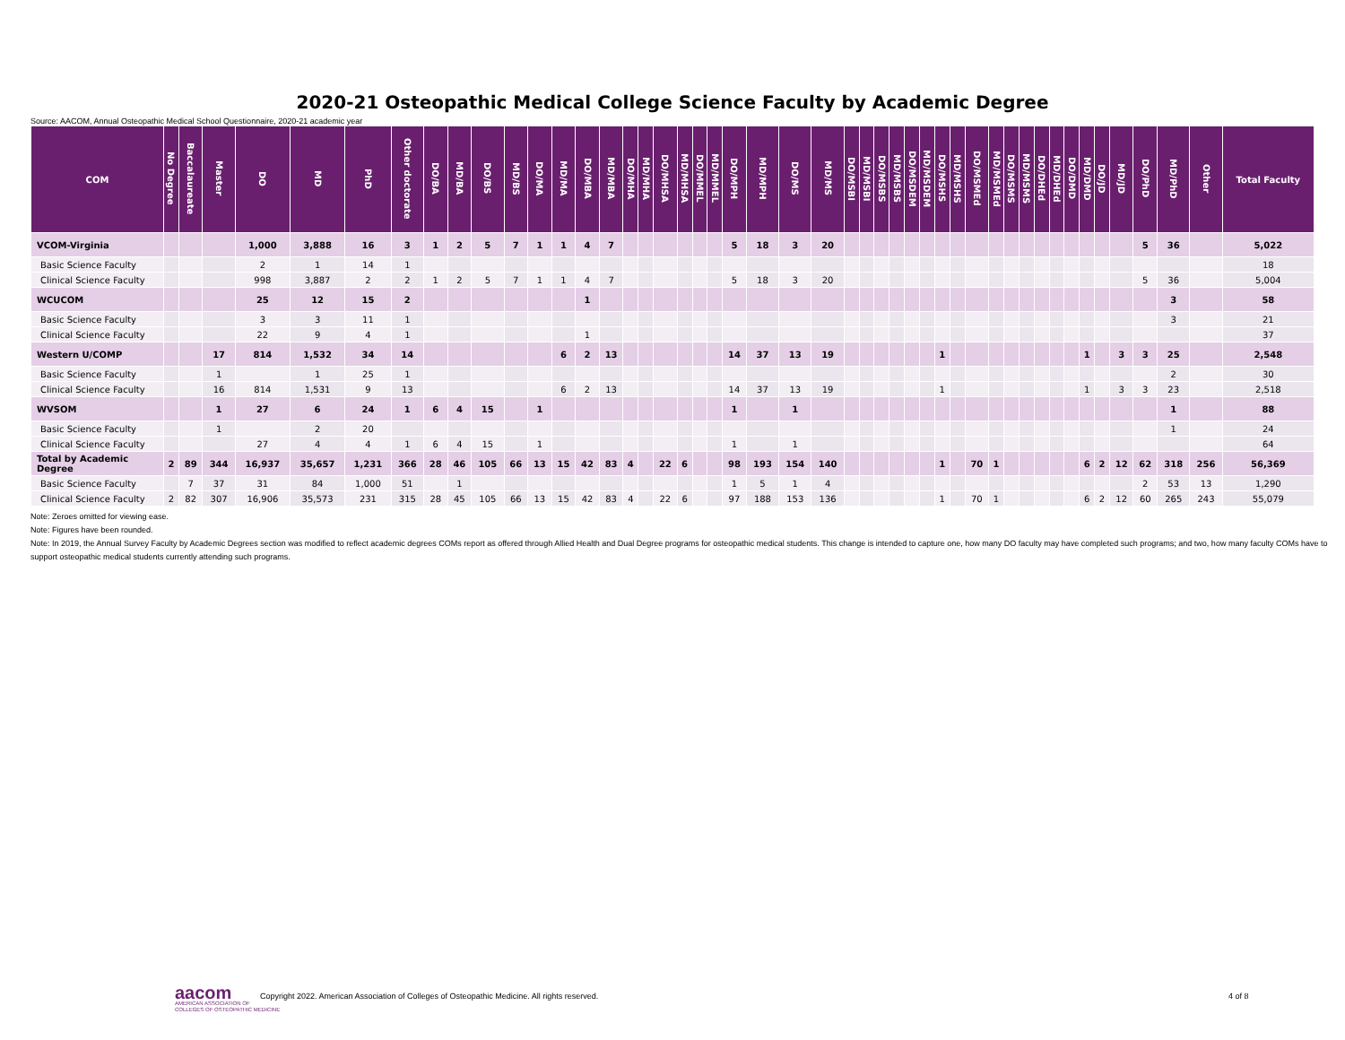2020-21 Osteopathic Medical College Science Faculty by Academic Degree
Source: AACOM, Annual Osteopathic Medical School Questionnaire, 2020-21 academic year
| COM | No Degree | Baccalaureate | Master | DO | MD | PhD | Other doctorate | DO/BA | MD/BA | DO/BS | MD/BS | DO/MA | MD/MA | DO/MBA | MD/MBA | DO/MHA | MD/MHA | DO/MHSA | MD/MHSA | DO/MMEL | MD/MMEL | DO/MPH | MD/MPH | DO/MS | MD/MS | DO/MSBI | MD/MSBI | DO/MSBS | MD/MSBS | DO/MSDEM | MD/MSDEM | DO/MSHS | MD/MSHS | DO/MSMEd | MD/MSMEd | DO/MSMS | MD/MSMS | DO/DHEd | MD/DHEd | DO/DMD | MD/DMD | DO/JD | MD/JD | DO/PhD | MD/PhD | Other | Total Faculty |
| --- | --- | --- | --- | --- | --- | --- | --- | --- | --- | --- | --- | --- | --- | --- | --- | --- | --- | --- | --- | --- | --- | --- | --- | --- | --- | --- | --- | --- | --- | --- | --- | --- | --- | --- | --- | --- | --- | --- | --- | --- | --- | --- | --- | --- | --- | --- | --- |
| VCOM-Virginia | | | | 1,000 | 3,888 | 16 | 3 | 1 | 2 | 5 | 7 | 1 | 1 | 4 | 7 | | | | | | | 5 | 18 | 3 | 20 | | | | | | | | | | | | | | | | | | | 5 | 36 | | 5,022 |
| Basic Science Faculty | | | | 2 | 1 | 14 | 1 | | | | | | | | | | | | | | | | | | | | | | | | | | | | | | | | | | | | | | | | 18 |
| Clinical Science Faculty | | | | 998 | 3,887 | 2 | 2 | 1 | 2 | 5 | 7 | 1 | 1 | 4 | 7 | | | | | | | 5 | 18 | 3 | 20 | | | | | | | | | | | | | | | | | | | 5 | 36 | | 5,004 |
| WCUCOM | | | | 25 | 12 | 15 | 2 | | | | | | | 1 | | | | | | | | | | | | | | | | | | | | | | | | | | | | | | | 3 | | 58 |
| Basic Science Faculty | | | | 3 | 3 | 11 | 1 | | | | | | | | | | | | | | | | | | | | | | | | | | | | | | | | | | | | | | 3 | | 21 |
| Clinical Science Faculty | | | | 22 | 9 | 4 | 1 | | | | | | | 1 | | | | | | | | | | | | | | | | | | | | | | | | | | | | | | | | | 37 |
| Western U/COMP | | | 17 | 814 | 1,532 | 34 | 14 | | | | | | 6 | 2 | 13 | | | | | | | 14 | 37 | 13 | 19 | | | | | | | 1 | | | | | | | | | 1 | | 3 | 3 | 25 | | 2,548 |
| Basic Science Faculty | | | 1 | | 1 | 25 | 1 | | | | | | | | | | | | | | | | | | | | | | | | | | | | | | | | | | | | | | 2 | | 30 |
| Clinical Science Faculty | | | 16 | 814 | 1,531 | 9 | 13 | | | | | | 6 | 2 | 13 | | | | | | | 14 | 37 | 13 | 19 | | | | | | | 1 | | | | | | | | | 1 | | 3 | 3 | 23 | | 2,518 |
| WVSOM | | | 1 | 27 | 6 | 24 | 1 | 6 | 4 | 15 | | 1 | | | | | | | | | | 1 | | 1 | | | | | | | | | | | | | | | | | | | | | 1 | | 88 |
| Basic Science Faculty | | | 1 | | 2 | 20 | | | | | | | | | | | | | | | | | | | | | | | | | | | | | | | | | | | | | | | 1 | | 24 |
| Clinical Science Faculty | | | | 27 | 4 | 4 | 1 | 6 | 4 | 15 | | 1 | | | | | | | | | | 1 | | 1 | | | | | | | | | | | | | | | | | | | | | | | 64 |
| Total by Academic Degree | 2 | 89 | 344 | 16,937 | 35,657 | 1,231 | 366 | 28 | 46 | 105 | 66 | 13 | 15 | 42 | 83 | 4 | | 22 | 6 | | | 98 | 193 | 154 | 140 | | | | | | | 1 | | 70 | 1 | | | | | | 6 | 2 | 12 | 62 | 318 | 256 | 56,369 |
| Basic Science Faculty | | 7 | 37 | 31 | 84 | 1,000 | 51 | | 1 | | | | | | | | | | | | | 1 | 5 | 1 | 4 | | | | | | | | | | | | | | | | | | | 2 | 53 | 13 | 1,290 |
| Clinical Science Faculty | 2 | 82 | 307 | 16,906 | 35,573 | 231 | 315 | 28 | 45 | 105 | 66 | 13 | 15 | 42 | 83 | 4 | | 22 | 6 | | | 97 | 188 | 153 | 136 | | | | | | | 1 | | 70 | 1 | | | | | | 6 | 2 | 12 | 60 | 265 | 243 | 55,079 |
Note: Zeroes omitted for viewing ease.
Note: Figures have been rounded.
Note: In 2019, the Annual Survey Faculty by Academic Degrees section was modified to reflect academic degrees COMs report as offered through Allied Health and Dual Degree programs for osteopathic medical students. This change is intended to capture one, how many DO faculty may have completed such programs; and two, how many faculty COMs have to support osteopathic medical students currently attending such programs.
aacom
AMERICAN ASSOCIATION OF
COLLEGES OF OSTEOPATHIC MEDICINE
Copyright 2022. American Association of Colleges of Osteopathic Medicine. All rights reserved. 4 of 8